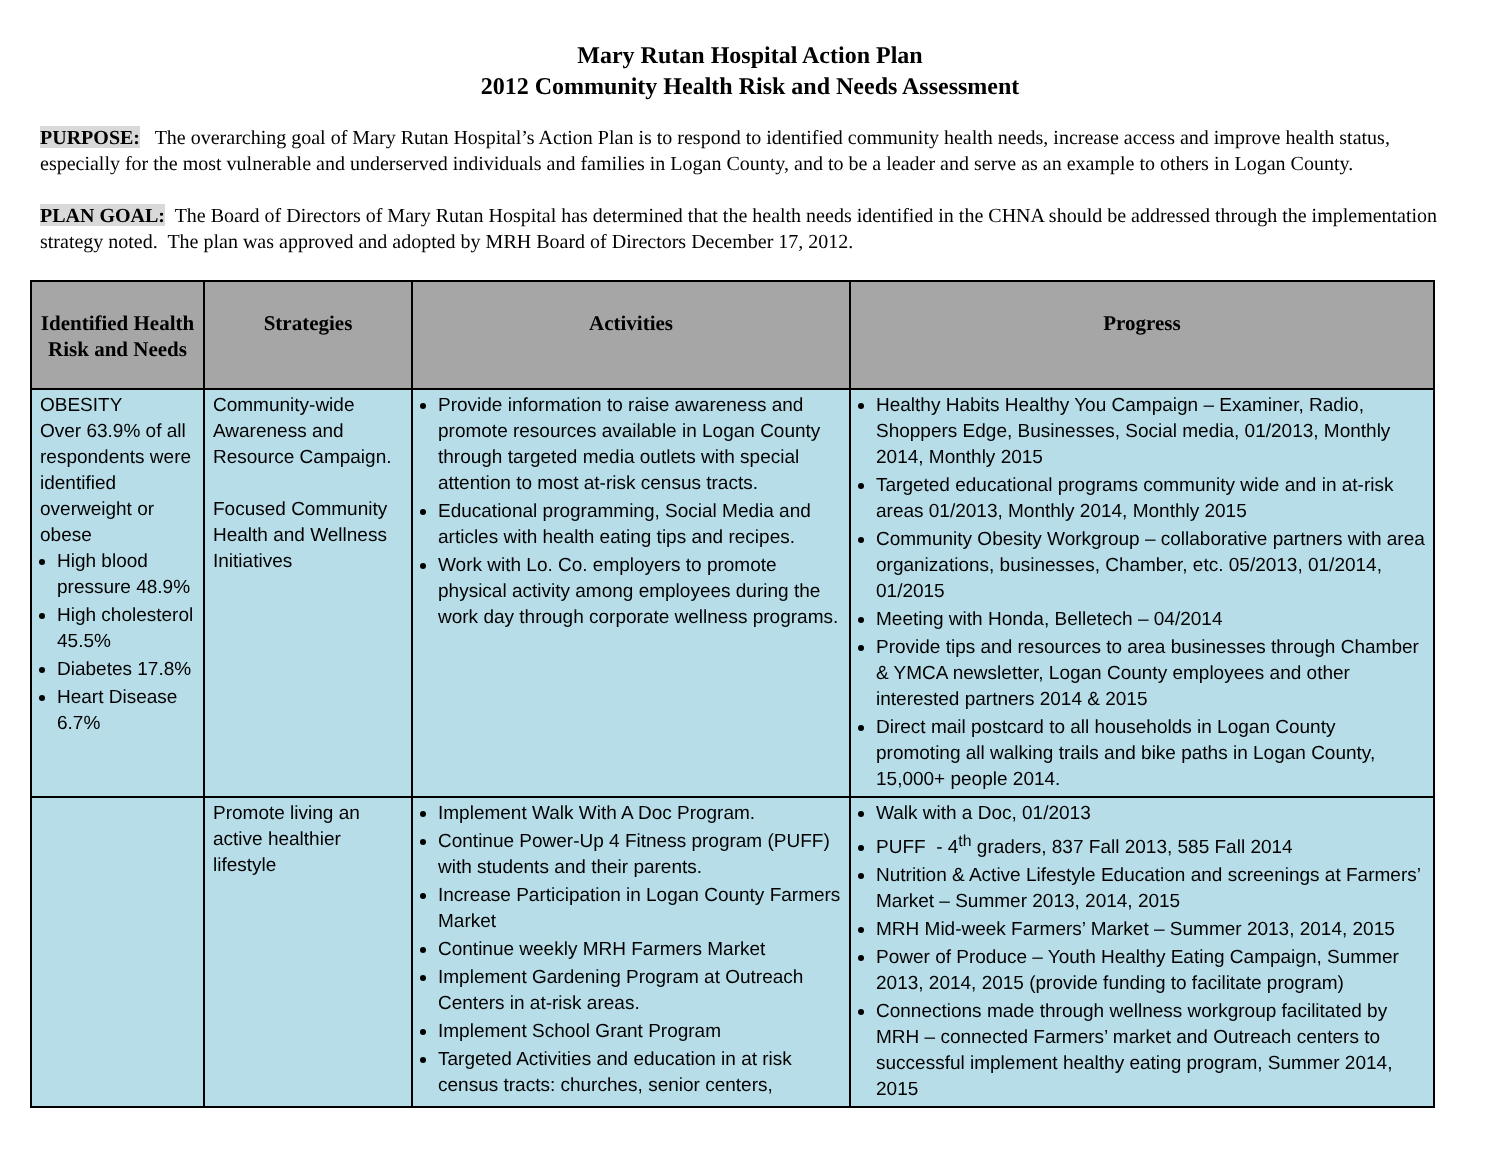Mary Rutan Hospital Action Plan
2012 Community Health Risk and Needs Assessment
PURPOSE: The overarching goal of Mary Rutan Hospital’s Action Plan is to respond to identified community health needs, increase access and improve health status, especially for the most vulnerable and underserved individuals and families in Logan County, and to be a leader and serve as an example to others in Logan County.
PLAN GOAL: The Board of Directors of Mary Rutan Hospital has determined that the health needs identified in the CHNA should be addressed through the implementation strategy noted. The plan was approved and adopted by MRH Board of Directors December 17, 2012.
| Identified Health Risk and Needs | Strategies | Activities | Progress |
| --- | --- | --- | --- |
| OBESITY Over 63.9% of all respondents were identified overweight or obese High blood pressure 48.9% High cholesterol 45.5% Diabetes 17.8% Heart Disease 6.7% | Community-wide Awareness and Resource Campaign. Focused Community Health and Wellness Initiatives | Provide information to raise awareness and promote resources available in Logan County through targeted media outlets with special attention to most at-risk census tracts. Educational programming, Social Media and articles with health eating tips and recipes. Work with Lo. Co. employers to promote physical activity among employees during the work day through corporate wellness programs. | Healthy Habits Healthy You Campaign – Examiner, Radio, Shoppers Edge, Businesses, Social media, 01/2013, Monthly 2014, Monthly 2015 Targeted educational programs community wide and in at-risk areas 01/2013, Monthly 2014, Monthly 2015 Community Obesity Workgroup – collaborative partners with area organizations, businesses, Chamber, etc. 05/2013, 01/2014, 01/2015 Meeting with Honda, Belletech – 04/2014 Provide tips and resources to area businesses through Chamber & YMCA newsletter, Logan County employees and other interested partners 2014 & 2015 Direct mail postcard to all households in Logan County promoting all walking trails and bike paths in Logan County, 15,000+ people 2014. |
| | Promote living an active healthier lifestyle | Implement Walk With A Doc Program. Continue Power-Up 4 Fitness program (PUFF) with students and their parents. Increase Participation in Logan County Farmers Market Continue weekly MRH Farmers Market Implement Gardening Program at Outreach Centers in at-risk areas. Implement School Grant Program Targeted Activities and education in at risk census tracts: churches, senior centers, | Walk with a Doc, 01/2013 PUFF - 4<sup>th</sup> graders, 837 Fall 2013, 585 Fall 2014 Nutrition & Active Lifestyle Education and screenings at Farmers’ Market – Summer 2013, 2014, 2015 MRH Mid-week Farmers’ Market – Summer 2013, 2014, 2015 Power of Produce – Youth Healthy Eating Campaign, Summer 2013, 2014, 2015 (provide funding to facilitate program) Connections made through wellness workgroup facilitated by MRH – connected Farmers’ market and Outreach centers to successful implement healthy eating program, Summer 2014, 2015 |